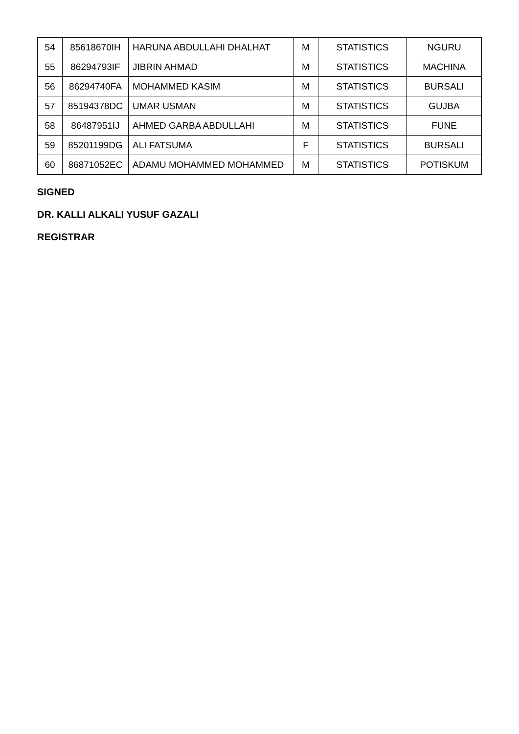| 54 | 85618670IH | HARUNA ABDULLAHI DHALHAT | M | STATISTICS | NGURU |
| 55 | 86294793IF | JIBRIN AHMAD | M | STATISTICS | MACHINA |
| 56 | 86294740FA | MOHAMMED KASIM | M | STATISTICS | BURSALI |
| 57 | 85194378DC | UMAR USMAN | M | STATISTICS | GUJBA |
| 58 | 86487951IJ | AHMED GARBA ABDULLAHI | M | STATISTICS | FUNE |
| 59 | 85201199DG | ALI FATSUMA | F | STATISTICS | BURSALI |
| 60 | 86871052EC | ADAMU MOHAMMED MOHAMMED | M | STATISTICS | POTISKUM |
SIGNED
DR. KALLI ALKALI YUSUF GAZALI
REGISTRAR